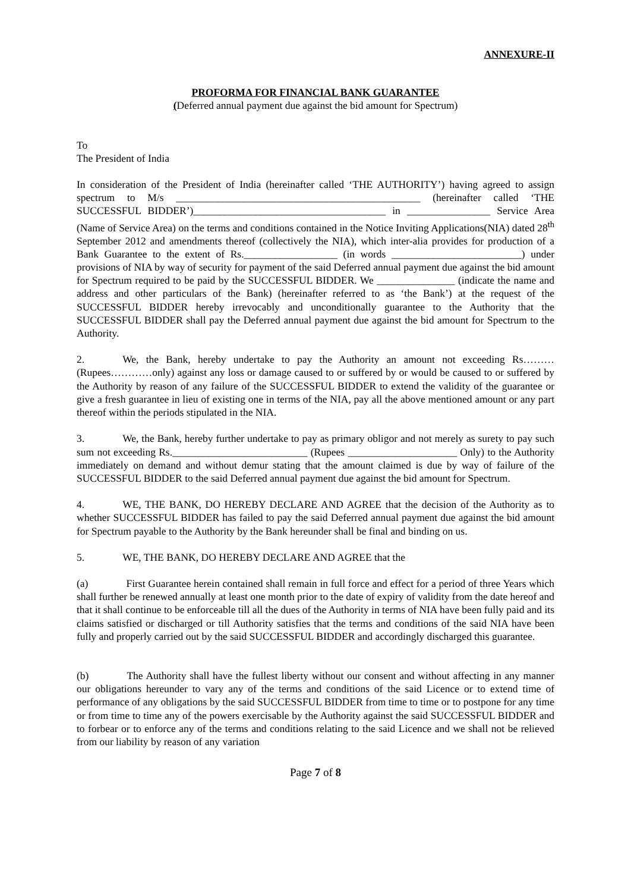ANNEXURE-II
PROFORMA FOR FINANCIAL BANK GUARANTEE
(Deferred annual payment due against the bid amount for Spectrum)
To
The President of India
In consideration of the President of India (hereinafter called ‘THE AUTHORITY’) having agreed to assign spectrum to M/s _______________________________________________ (hereinafter called ‘THE SUCCESSFUL BIDDER’)_____________________________________ in ________________ Service Area (Name of Service Area) on the terms and conditions contained in the Notice Inviting Applications(NIA) dated 28<sup>th</sup> September 2012 and amendments thereof (collectively the NIA), which inter-alia provides for production of a Bank Guarantee to the extent of Rs.__________________ (in words _________________________) under provisions of NIA by way of security for payment of the said Deferred annual payment due against the bid amount for Spectrum required to be paid by the SUCCESSFUL BIDDER. We _______________ (indicate the name and address and other particulars of the Bank) (hereinafter referred to as ‘the Bank’) at the request of the SUCCESSFUL BIDDER hereby irrevocably and unconditionally guarantee to the Authority that the SUCCESSFUL BIDDER shall pay the Deferred annual payment due against the bid amount for Spectrum to the Authority.
2. We, the Bank, hereby undertake to pay the Authority an amount not exceeding Rs………(Rupees…………only) against any loss or damage caused to or suffered by or would be caused to or suffered by the Authority by reason of any failure of the SUCCESSFUL BIDDER to extend the validity of the guarantee or give a fresh guarantee in lieu of existing one in terms of the NIA, pay all the above mentioned amount or any part thereof within the periods stipulated in the NIA.
3. We, the Bank, hereby further undertake to pay as primary obligor and not merely as surety to pay such sum not exceeding Rs.__________________________ (Rupees _____________________ Only) to the Authority immediately on demand and without demur stating that the amount claimed is due by way of failure of the SUCCESSFUL BIDDER to the said Deferred annual payment due against the bid amount for Spectrum.
4. WE, THE BANK, DO HEREBY DECLARE AND AGREE that the decision of the Authority as to whether SUCCESSFUL BIDDER has failed to pay the said Deferred annual payment due against the bid amount for Spectrum payable to the Authority by the Bank hereunder shall be final and binding on us.
5. WE, THE BANK, DO HEREBY DECLARE AND AGREE that the
(a) First Guarantee herein contained shall remain in full force and effect for a period of three Years which shall further be renewed annually at least one month prior to the date of expiry of validity from the date hereof and that it shall continue to be enforceable till all the dues of the Authority in terms of NIA have been fully paid and its claims satisfied or discharged or till Authority satisfies that the terms and conditions of the said NIA have been fully and properly carried out by the said SUCCESSFUL BIDDER and accordingly discharged this guarantee.
(b) The Authority shall have the fullest liberty without our consent and without affecting in any manner our obligations hereunder to vary any of the terms and conditions of the said Licence or to extend time of performance of any obligations by the said SUCCESSFUL BIDDER from time to time or to postpone for any time or from time to time any of the powers exercisable by the Authority against the said SUCCESSFUL BIDDER and to forbear or to enforce any of the terms and conditions relating to the said Licence and we shall not be relieved from our liability by reason of any variation
Page 7 of 8